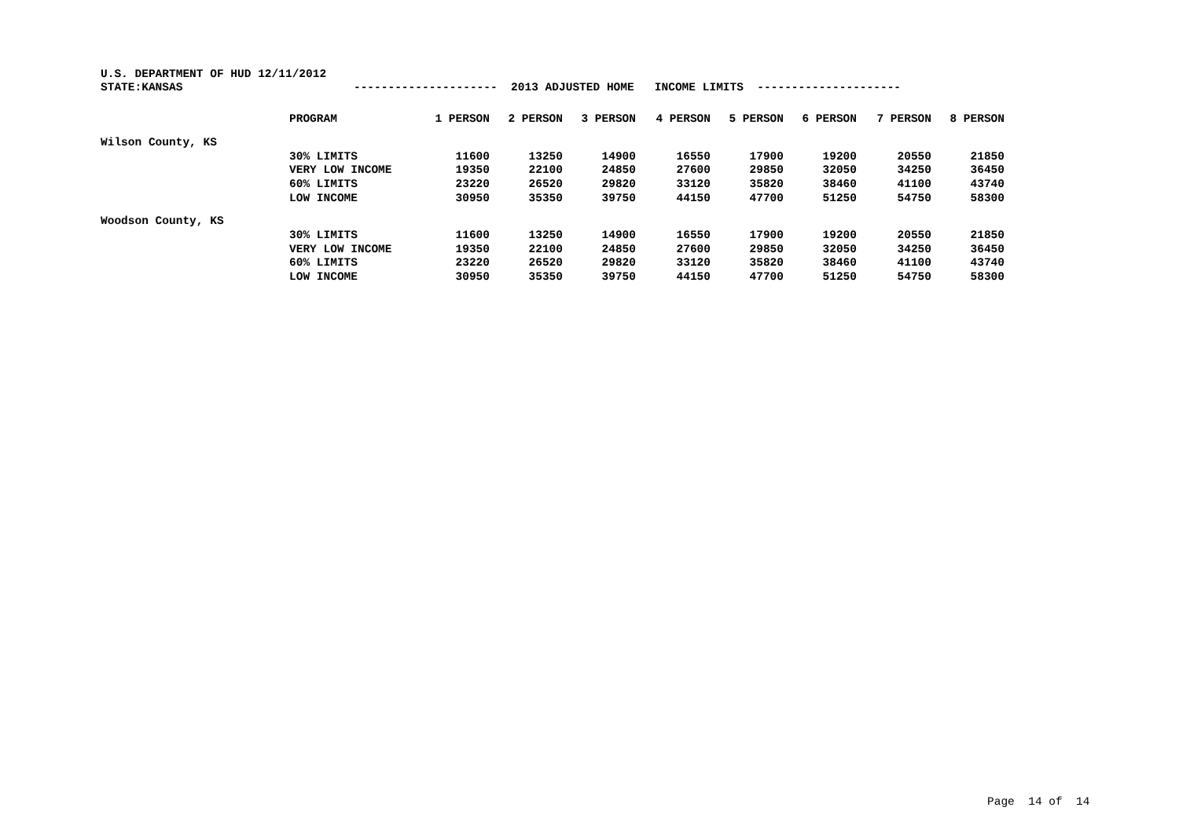U.S. DEPARTMENT OF HUD 12/11/2012
STATE:KANSAS --------------------- 2013 ADJUSTED HOME INCOME LIMITS ---------------------
| | PROGRAM | 1 PERSON | 2 PERSON | 3 PERSON | 4 PERSON | 5 PERSON | 6 PERSON | 7 PERSON | 8 PERSON |
| --- | --- | --- | --- | --- | --- | --- | --- | --- | --- |
| Wilson County, KS | | | | | | | | | |
| | 30% LIMITS | 11600 | 13250 | 14900 | 16550 | 17900 | 19200 | 20550 | 21850 |
| | VERY LOW INCOME | 19350 | 22100 | 24850 | 27600 | 29850 | 32050 | 34250 | 36450 |
| | 60% LIMITS | 23220 | 26520 | 29820 | 33120 | 35820 | 38460 | 41100 | 43740 |
| | LOW INCOME | 30950 | 35350 | 39750 | 44150 | 47700 | 51250 | 54750 | 58300 |
| Woodson County, KS | | | | | | | | | |
| | 30% LIMITS | 11600 | 13250 | 14900 | 16550 | 17900 | 19200 | 20550 | 21850 |
| | VERY LOW INCOME | 19350 | 22100 | 24850 | 27600 | 29850 | 32050 | 34250 | 36450 |
| | 60% LIMITS | 23220 | 26520 | 29820 | 33120 | 35820 | 38460 | 41100 | 43740 |
| | LOW INCOME | 30950 | 35350 | 39750 | 44150 | 47700 | 51250 | 54750 | 58300 |
Page 14 of 14